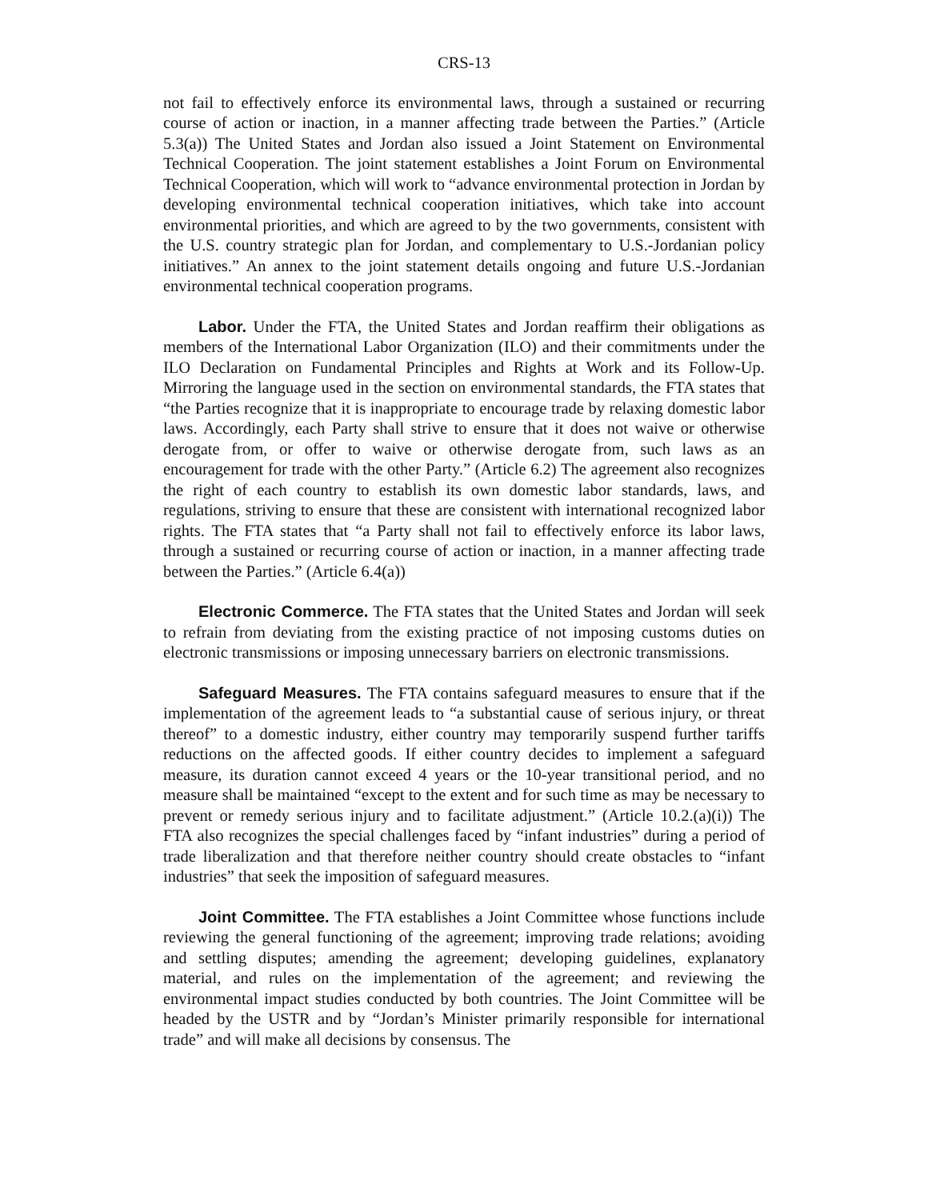CRS-13
not fail to effectively enforce its environmental laws, through a sustained or recurring course of action or inaction, in a manner affecting trade between the Parties.” (Article 5.3(a)) The United States and Jordan also issued a Joint Statement on Environmental Technical Cooperation. The joint statement establishes a Joint Forum on Environmental Technical Cooperation, which will work to “advance environmental protection in Jordan by developing environmental technical cooperation initiatives, which take into account environmental priorities, and which are agreed to by the two governments, consistent with the U.S. country strategic plan for Jordan, and complementary to U.S.-Jordanian policy initiatives.” An annex to the joint statement details ongoing and future U.S.-Jordanian environmental technical cooperation programs.
Labor. Under the FTA, the United States and Jordan reaffirm their obligations as members of the International Labor Organization (ILO) and their commitments under the ILO Declaration on Fundamental Principles and Rights at Work and its Follow-Up. Mirroring the language used in the section on environmental standards, the FTA states that “the Parties recognize that it is inappropriate to encourage trade by relaxing domestic labor laws. Accordingly, each Party shall strive to ensure that it does not waive or otherwise derogate from, or offer to waive or otherwise derogate from, such laws as an encouragement for trade with the other Party.” (Article 6.2) The agreement also recognizes the right of each country to establish its own domestic labor standards, laws, and regulations, striving to ensure that these are consistent with international recognized labor rights. The FTA states that “a Party shall not fail to effectively enforce its labor laws, through a sustained or recurring course of action or inaction, in a manner affecting trade between the Parties.” (Article 6.4(a))
Electronic Commerce. The FTA states that the United States and Jordan will seek to refrain from deviating from the existing practice of not imposing customs duties on electronic transmissions or imposing unnecessary barriers on electronic transmissions.
Safeguard Measures. The FTA contains safeguard measures to ensure that if the implementation of the agreement leads to “a substantial cause of serious injury, or threat thereof” to a domestic industry, either country may temporarily suspend further tariffs reductions on the affected goods. If either country decides to implement a safeguard measure, its duration cannot exceed 4 years or the 10-year transitional period, and no measure shall be maintained “except to the extent and for such time as may be necessary to prevent or remedy serious injury and to facilitate adjustment.” (Article 10.2.(a)(i)) The FTA also recognizes the special challenges faced by “infant industries” during a period of trade liberalization and that therefore neither country should create obstacles to “infant industries” that seek the imposition of safeguard measures.
Joint Committee. The FTA establishes a Joint Committee whose functions include reviewing the general functioning of the agreement; improving trade relations; avoiding and settling disputes; amending the agreement; developing guidelines, explanatory material, and rules on the implementation of the agreement; and reviewing the environmental impact studies conducted by both countries. The Joint Committee will be headed by the USTR and by “Jordan’s Minister primarily responsible for international trade” and will make all decisions by consensus. The